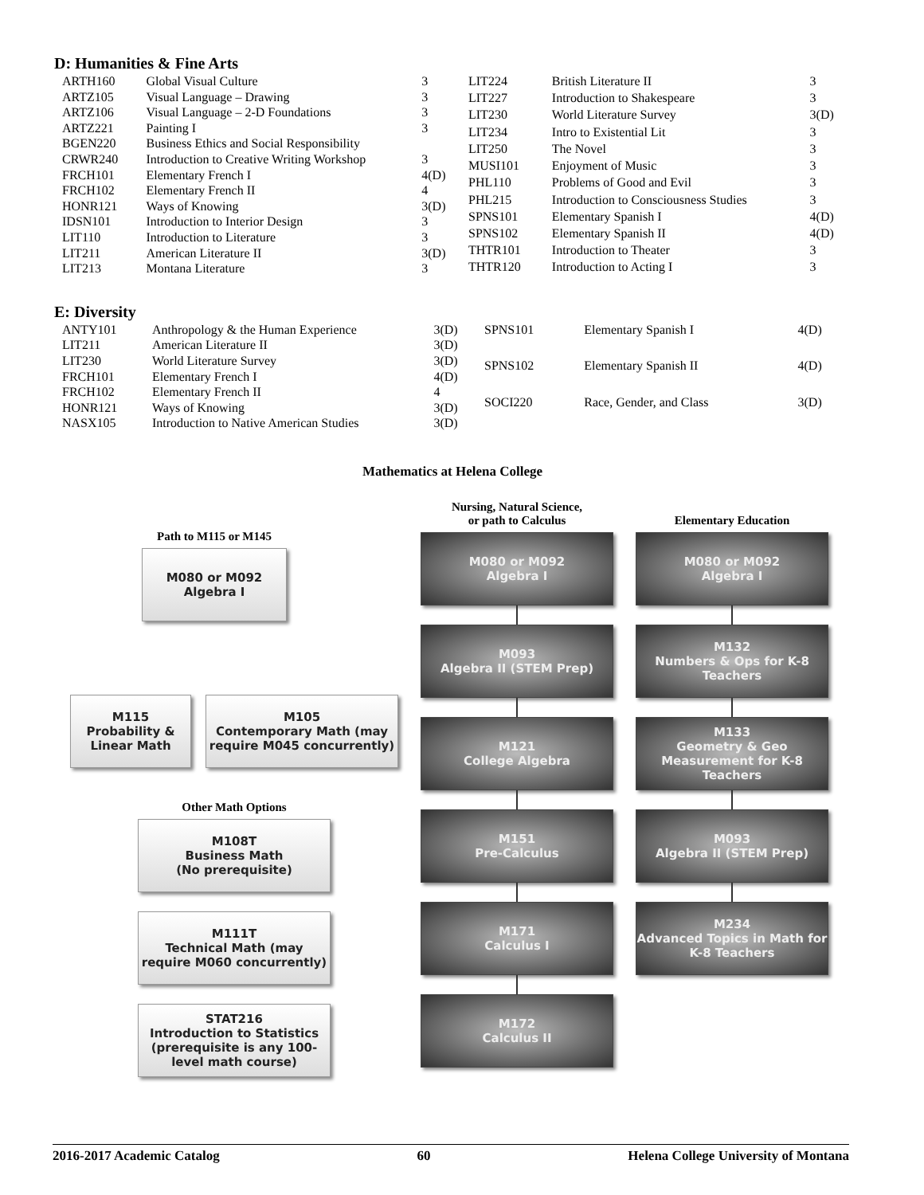D: Humanities & Fine Arts
| ARTH160 | Global Visual Culture | 3 |
| ARTZ105 | Visual Language – Drawing | 3 |
| ARTZ106 | Visual Language – 2-D Foundations | 3 |
| ARTZ221 | Painting I | 3 |
| BGEN220 | Business Ethics and Social Responsibility | |
| CRWR240 | Introduction to Creative Writing Workshop | 3 |
| FRCH101 | Elementary French I | 4(D) |
| FRCH102 | Elementary French II | 4 |
| HONR121 | Ways of Knowing | 3(D) |
| IDSN101 | Introduction to Interior Design | 3 |
| LIT110 | Introduction to Literature | 3 |
| LIT211 | American Literature II | 3(D) |
| LIT213 | Montana Literature | 3 |
| LIT224 | British Literature II | 3 |
| LIT227 | Introduction to Shakespeare | 3 |
| LIT230 | World Literature Survey | 3(D) |
| LIT234 | Intro to Existential Lit | 3 |
| LIT250 | The Novel | 3 |
| MUSI101 | Enjoyment of Music | 3 |
| PHL110 | Problems of Good and Evil | 3 |
| PHL215 | Introduction to Consciousness Studies | 3 |
| SPNS101 | Elementary Spanish I | 4(D) |
| SPNS102 | Elementary Spanish II | 4(D) |
| THTR101 | Introduction to Theater | 3 |
| THTR120 | Introduction to Acting I | 3 |
E: Diversity
| ANTY101 | Anthropology & the Human Experience | 3(D) |
| LIT211 | American Literature II | 3(D) |
| LIT230 | World Literature Survey | 3(D) |
| FRCH101 | Elementary French I | 4(D) |
| FRCH102 | Elementary French II | 4 |
| HONR121 | Ways of Knowing | 3(D) |
| NASX105 | Introduction to Native American Studies | 3(D) |
| SPNS101 | Elementary Spanish I | 4(D) |
| SPNS102 | Elementary Spanish II | 4(D) |
| SOCI220 | Race, Gender, and Class | 3(D) |
Mathematics at Helena College
Path to M115 or M145
M080 or M092
Algebra I
M115
Probability &
Linear Math
M105
Contemporary Math (may require M045 concurrently)
Other Math Options
M108T
Business Math
(No prerequisite)
M111T
Technical Math (may require M060 concurrently)
STAT216
Introduction to Statistics (prerequisite is any 100-level math course)
Nursing, Natural Science,
or path to Calculus
M080 or M092
Algebra I
M093
Algebra II (STEM Prep)
M121
College Algebra
M151
Pre-Calculus
M171
Calculus I
M172
Calculus II
Elementary Education
M080 or M092
Algebra I
M132
Numbers & Ops for K-8 Teachers
M133
Geometry & Geo Measurement for K-8 Teachers
M093
Algebra II (STEM Prep)
M234
Advanced Topics in Math for K-8 Teachers
2016-2017 Academic Catalog 60 Helena College University of Montana